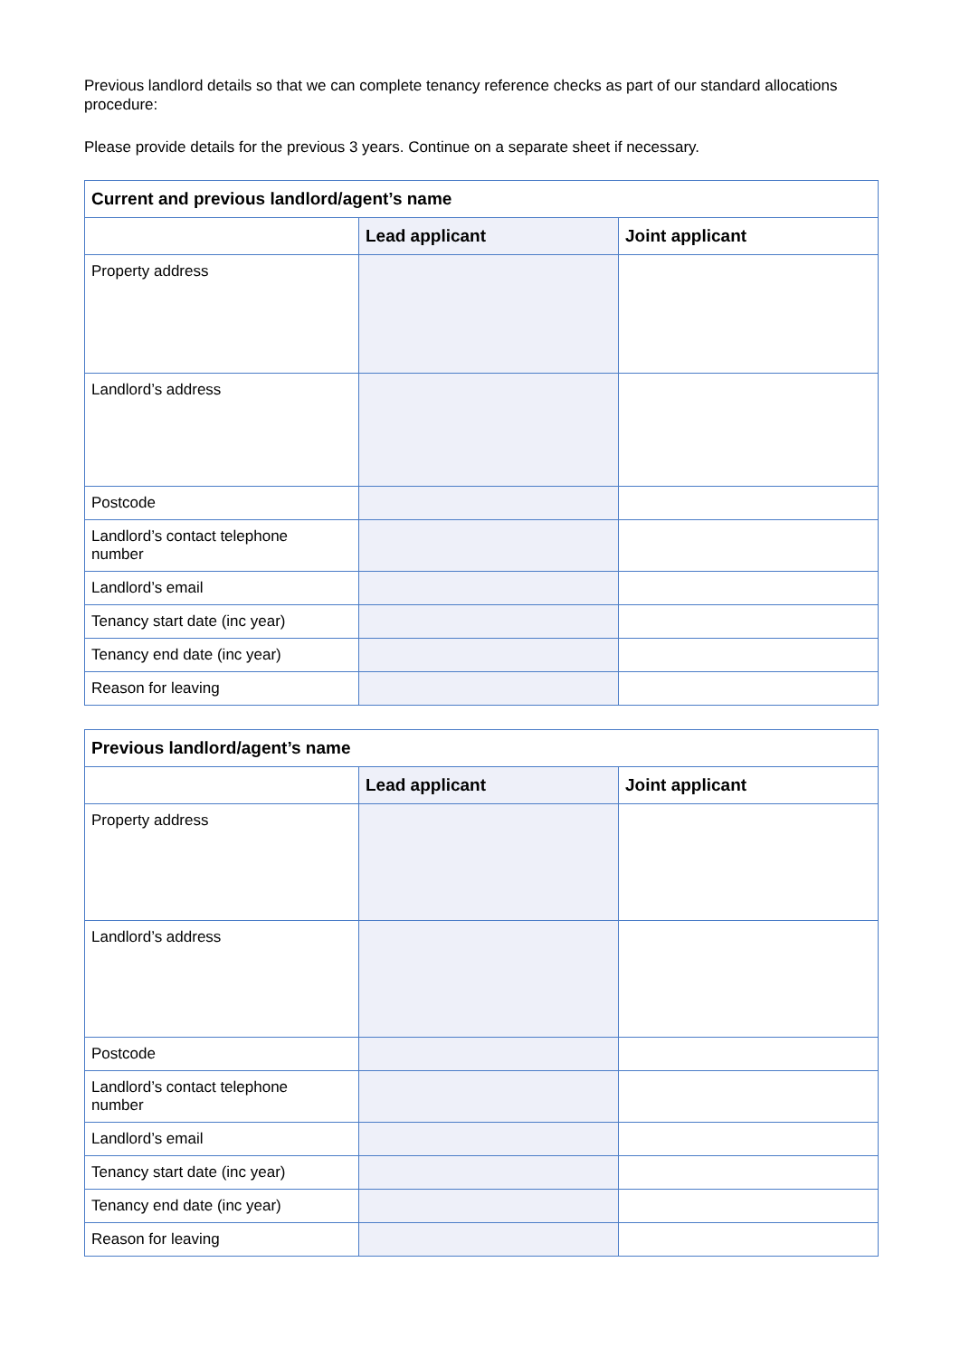Previous landlord details so that we can complete tenancy reference checks as part of our standard allocations procedure:
Please provide details for the previous 3 years. Continue on a separate sheet if necessary.
| Current and previous landlord/agent’s name | | |
| --- | --- | --- |
| | Lead applicant | Joint applicant |
| Property address | | |
| Landlord’s address | | |
| Postcode | | |
| Landlord’s contact telephone number | | |
| Landlord’s email | | |
| Tenancy start date (inc year) | | |
| Tenancy end date (inc year) | | |
| Reason for leaving | | |
| Previous landlord/agent’s name | | |
| --- | --- | --- |
| | Lead applicant | Joint applicant |
| Property address | | |
| Landlord’s address | | |
| Postcode | | |
| Landlord’s contact telephone number | | |
| Landlord’s email | | |
| Tenancy start date (inc year) | | |
| Tenancy end date (inc year) | | |
| Reason for leaving | | |